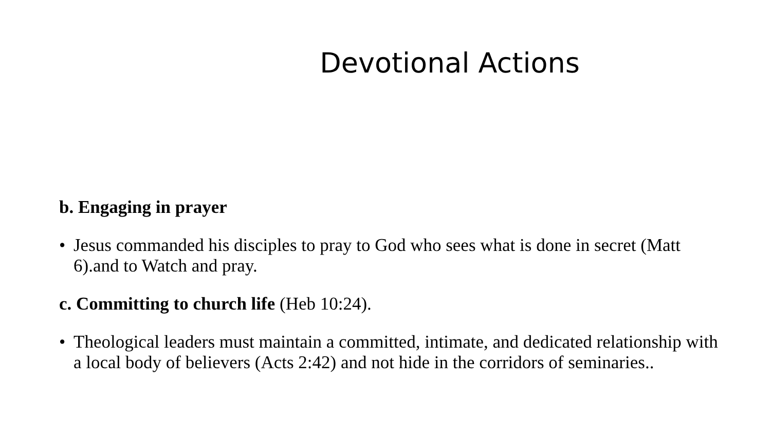Devotional Actions
b. Engaging in prayer
• Jesus commanded his disciples to pray to God who sees what is done in secret (Matt 6).and to Watch and pray.
c. Committing to church life (Heb 10:24).
• Theological leaders must maintain a committed, intimate, and dedicated relationship with a local body of believers (Acts 2:42) and not hide in the corridors of seminaries..